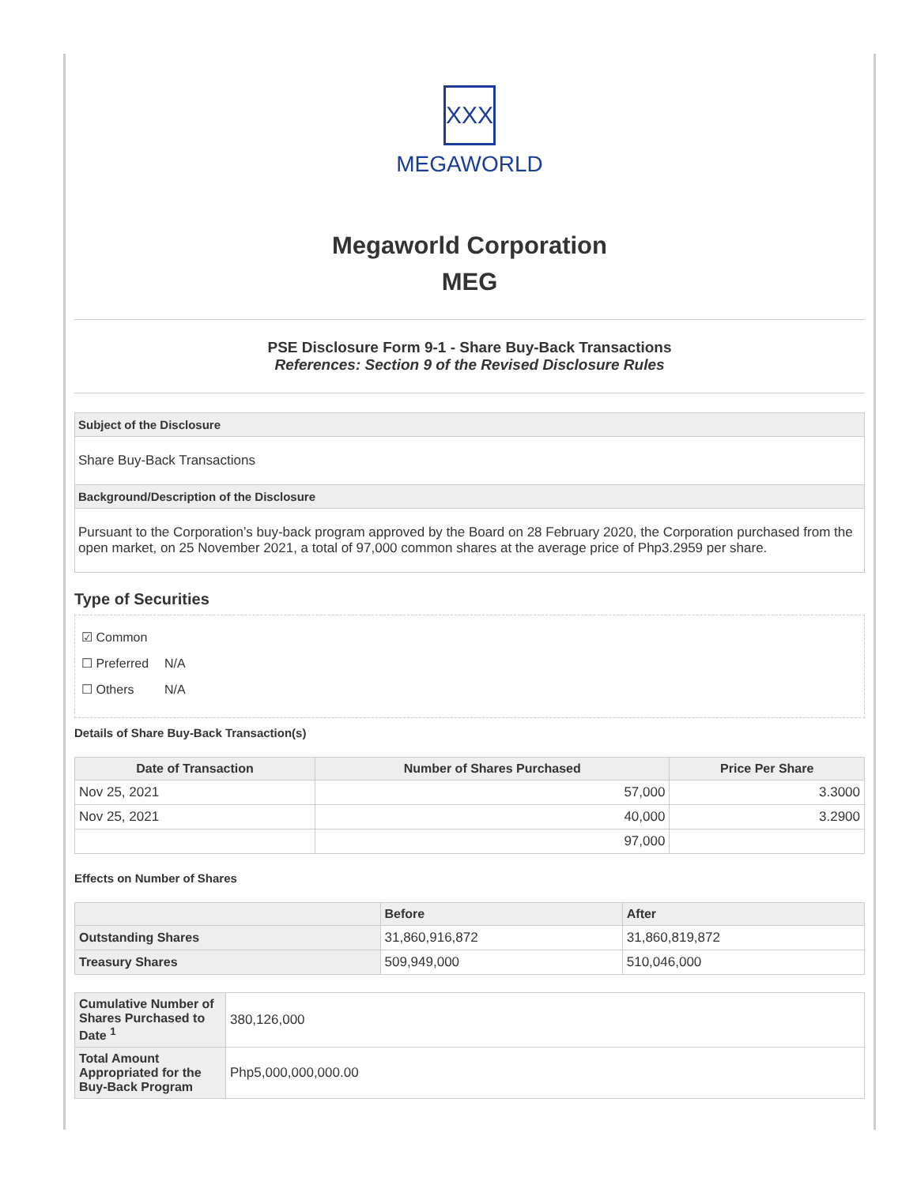XXX
MEGAWORLD
Megaworld Corporation
MEG
PSE Disclosure Form 9-1 - Share Buy-Back Transactions
References: Section 9 of the Revised Disclosure Rules
Subject of the Disclosure
Share Buy-Back Transactions
Background/Description of the Disclosure
Pursuant to the Corporation’s buy-back program approved by the Board on 28 February 2020, the Corporation purchased from the open market, on 25 November 2021, a total of 97,000 common shares at the average price of Php3.2959 per share.
Type of Securities
☑ Common
☐ Preferred N/A
☐ Others N/A
Details of Share Buy-Back Transaction(s)
| Date of Transaction | Number of Shares Purchased | Price Per Share |
| --- | --- | --- |
| Nov 25, 2021 | 57,000 | 3.3000 |
| Nov 25, 2021 | 40,000 | 3.2900 |
| | 97,000 | |
Effects on Number of Shares
| | Before | After |
| --- | --- | --- |
| Outstanding Shares | 31,860,916,872 | 31,860,819,872 |
| Treasury Shares | 509,949,000 | 510,046,000 |
| Cumulative Number of Shares Purchased to Date <sup>1</sup> | 380,126,000 |
| Total Amount Appropriated for the Buy-Back Program | Php5,000,000,000.00 |